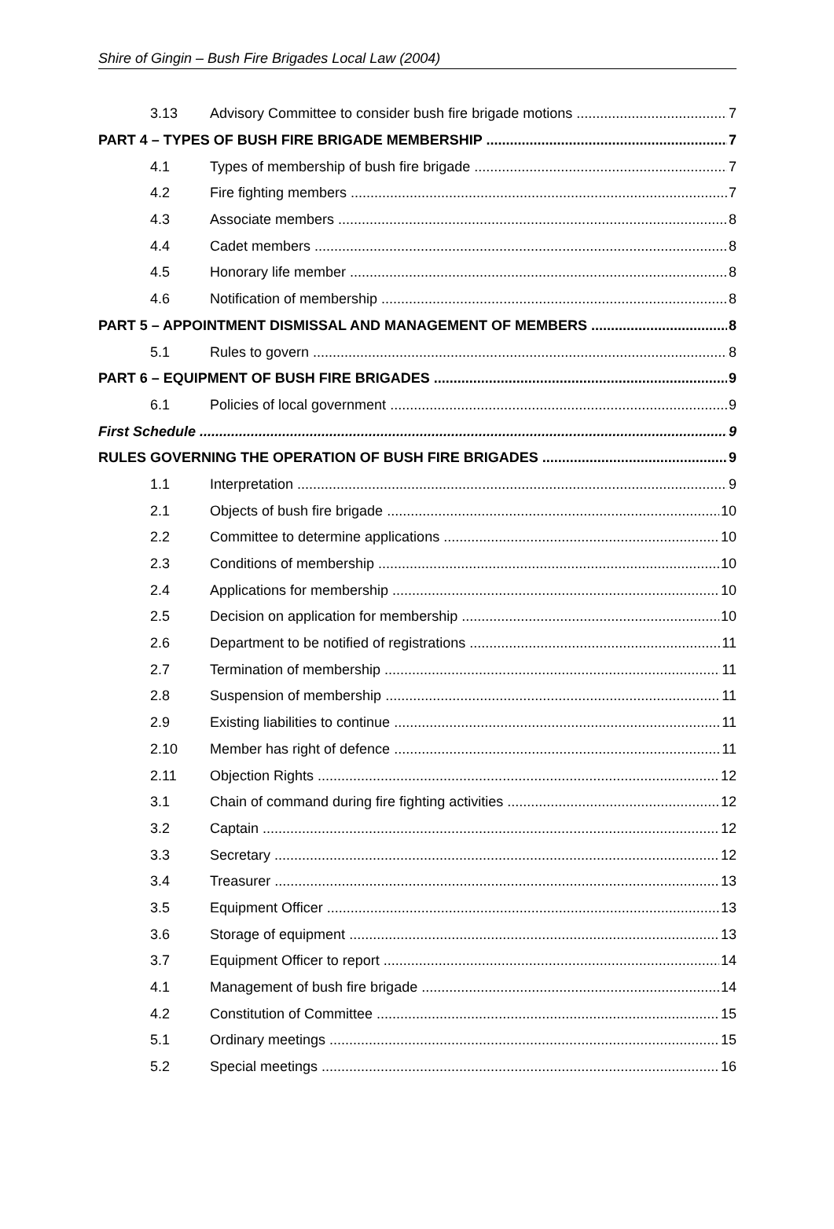Shire of Gingin – Bush Fire Brigades Local Law (2004)
3.13 Advisory Committee to consider bush fire brigade motions 7
PART 4 – TYPES OF BUSH FIRE BRIGADE MEMBERSHIP 7
4.1 Types of membership of bush fire brigade 7
4.2 Fire fighting members 7
4.3 Associate members 8
4.4 Cadet members 8
4.5 Honorary life member 8
4.6 Notification of membership 8
PART 5 – APPOINTMENT DISMISSAL AND MANAGEMENT OF MEMBERS 8
5.1 Rules to govern 8
PART 6 – EQUIPMENT OF BUSH FIRE BRIGADES 9
6.1 Policies of local government 9
First Schedule 9
RULES GOVERNING THE OPERATION OF BUSH FIRE BRIGADES 9
1.1 Interpretation 9
2.1 Objects of bush fire brigade 10
2.2 Committee to determine applications 10
2.3 Conditions of membership 10
2.4 Applications for membership 10
2.5 Decision on application for membership 10
2.6 Department to be notified of registrations 11
2.7 Termination of membership 11
2.8 Suspension of membership 11
2.9 Existing liabilities to continue 11
2.10 Member has right of defence 11
2.11 Objection Rights 12
3.1 Chain of command during fire fighting activities 12
3.2 Captain 12
3.3 Secretary 12
3.4 Treasurer 13
3.5 Equipment Officer 13
3.6 Storage of equipment 13
3.7 Equipment Officer to report 14
4.1 Management of bush fire brigade 14
4.2 Constitution of Committee 15
5.1 Ordinary meetings 15
5.2 Special meetings 16